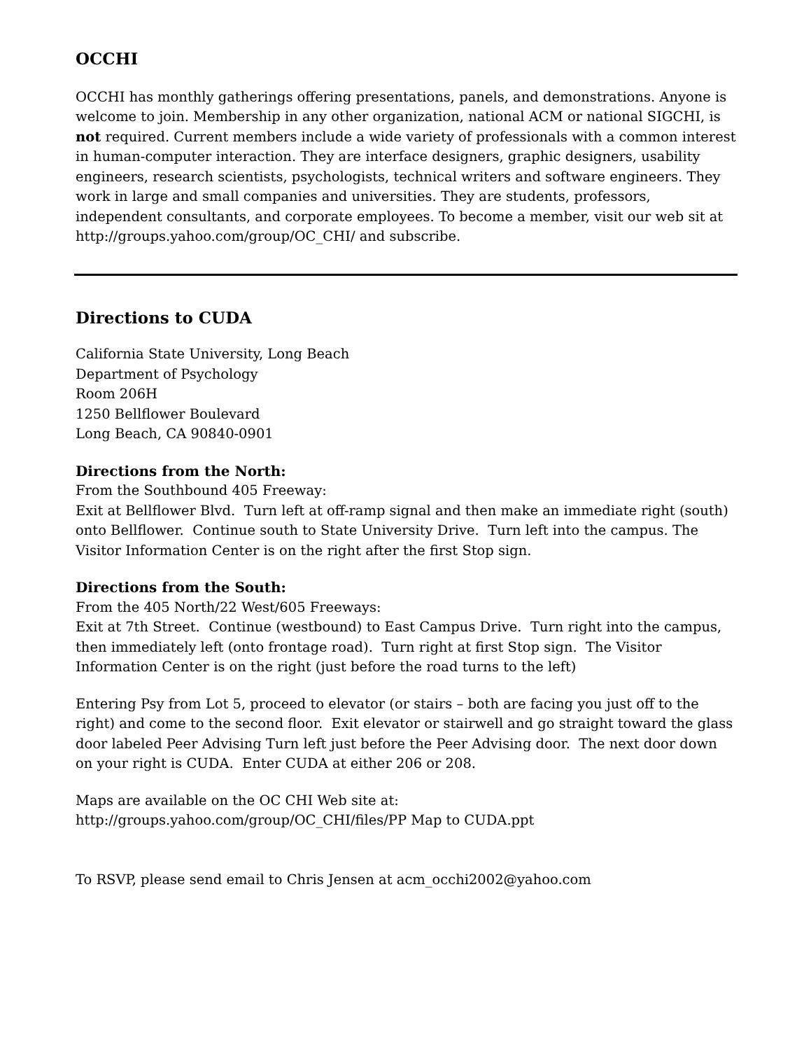OCCHI
OCCHI has monthly gatherings offering presentations, panels, and demonstrations. Anyone is welcome to join. Membership in any other organization, national ACM or national SIGCHI, is not required. Current members include a wide variety of professionals with a common interest in human-computer interaction. They are interface designers, graphic designers, usability engineers, research scientists, psychologists, technical writers and software engineers. They work in large and small companies and universities. They are students, professors, independent consultants, and corporate employees. To become a member, visit our web sit at http://groups.yahoo.com/group/OC_CHI/ and subscribe.
Directions to CUDA
California State University, Long Beach
Department of Psychology
Room 206H
1250 Bellflower Boulevard
Long Beach, CA 90840-0901
Directions from the North:
From the Southbound 405 Freeway:
Exit at Bellflower Blvd. Turn left at off-ramp signal and then make an immediate right (south) onto Bellflower. Continue south to State University Drive. Turn left into the campus. The Visitor Information Center is on the right after the first Stop sign.
Directions from the South:
From the 405 North/22 West/605 Freeways:
Exit at 7th Street. Continue (westbound) to East Campus Drive. Turn right into the campus, then immediately left (onto frontage road). Turn right at first Stop sign. The Visitor Information Center is on the right (just before the road turns to the left)
Entering Psy from Lot 5, proceed to elevator (or stairs – both are facing you just off to the right) and come to the second floor. Exit elevator or stairwell and go straight toward the glass door labeled Peer Advising Turn left just before the Peer Advising door. The next door down on your right is CUDA. Enter CUDA at either 206 or 208.
Maps are available on the OC CHI Web site at:
http://groups.yahoo.com/group/OC_CHI/files/PP Map to CUDA.ppt
To RSVP, please send email to Chris Jensen at acm_occhi2002@yahoo.com